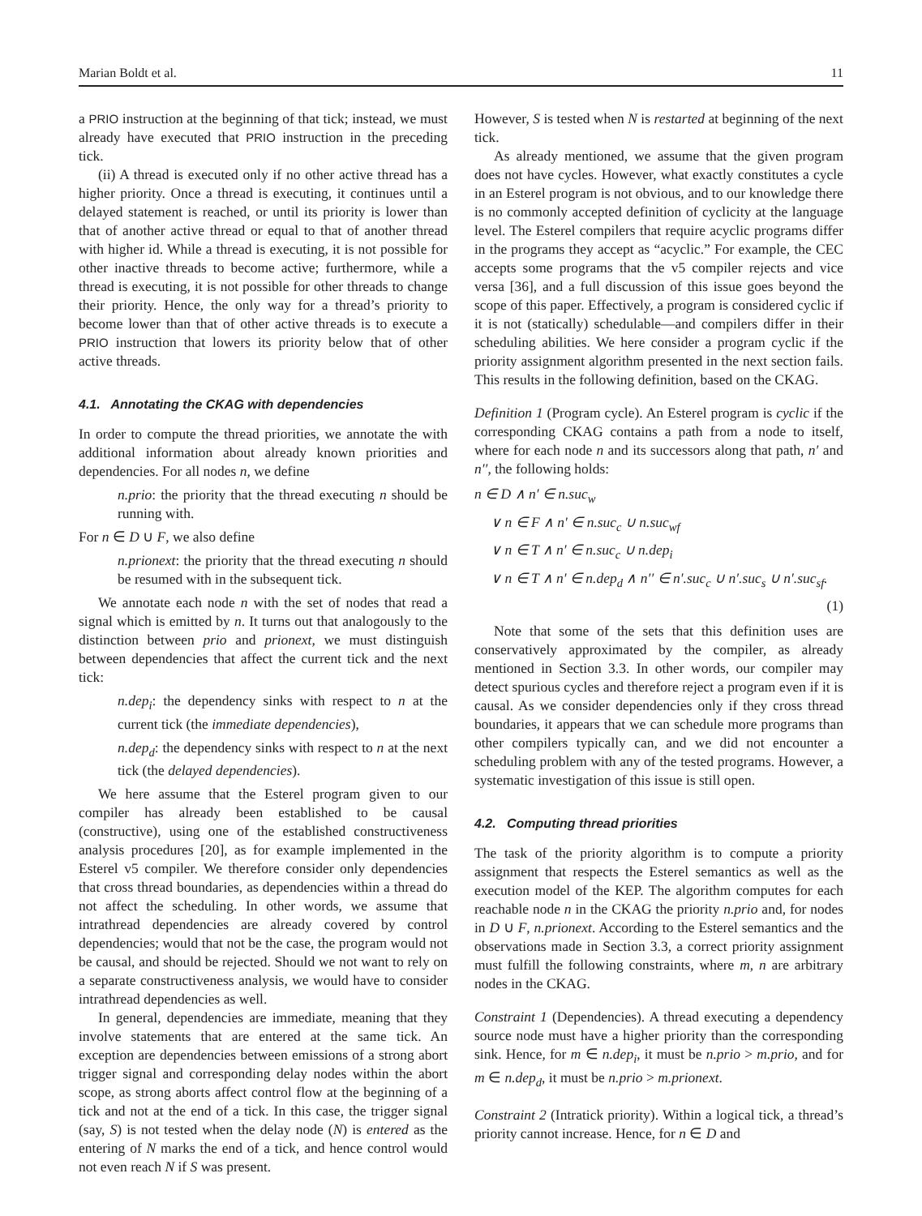Marian Boldt et al. 11
a PRIO instruction at the beginning of that tick; instead, we must already have executed that PRIO instruction in the preceding tick.
(ii) A thread is executed only if no other active thread has a higher priority. Once a thread is executing, it continues until a delayed statement is reached, or until its priority is lower than that of another active thread or equal to that of another thread with higher id. While a thread is executing, it is not possible for other inactive threads to become active; furthermore, while a thread is executing, it is not possible for other threads to change their priority. Hence, the only way for a thread’s priority to become lower than that of other active threads is to execute a PRIO instruction that lowers its priority below that of other active threads.
4.1. Annotating the CKAG with dependencies
In order to compute the thread priorities, we annotate the with additional information about already known priorities and dependencies. For all nodes n, we define
n.prio: the priority that the thread executing n should be running with.
For n ∈ D ∪ F, we also define
n.prionext: the priority that the thread executing n should be resumed with in the subsequent tick.
We annotate each node n with the set of nodes that read a signal which is emitted by n. It turns out that analogously to the distinction between prio and prionext, we must distinguish between dependencies that affect the current tick and the next tick:
n.dep<sub>i</sub>: the dependency sinks with respect to n at the current tick (the immediate dependencies),
n.dep<sub>d</sub>: the dependency sinks with respect to n at the next tick (the delayed dependencies).
We here assume that the Esterel program given to our compiler has already been established to be causal (constructive), using one of the established constructiveness analysis procedures [20], as for example implemented in the Esterel v5 compiler. We therefore consider only dependencies that cross thread boundaries, as dependencies within a thread do not affect the scheduling. In other words, we assume that intrathread dependencies are already covered by control dependencies; would that not be the case, the program would not be causal, and should be rejected. Should we not want to rely on a separate constructiveness analysis, we would have to consider intrathread dependencies as well.
In general, dependencies are immediate, meaning that they involve statements that are entered at the same tick. An exception are dependencies between emissions of a strong abort trigger signal and corresponding delay nodes within the abort scope, as strong aborts affect control flow at the beginning of a tick and not at the end of a tick. In this case, the trigger signal (say, S) is not tested when the delay node (N) is entered as the entering of N marks the end of a tick, and hence control would not even reach N if S was present.
However, S is tested when N is restarted at beginning of the next tick.
As already mentioned, we assume that the given program does not have cycles. However, what exactly constitutes a cycle in an Esterel program is not obvious, and to our knowledge there is no commonly accepted definition of cyclicity at the language level. The Esterel compilers that require acyclic programs differ in the programs they accept as “acyclic.” For example, the CEC accepts some programs that the v5 compiler rejects and vice versa [36], and a full discussion of this issue goes beyond the scope of this paper. Effectively, a program is considered cyclic if it is not (statically) schedulable—and compilers differ in their scheduling abilities. We here consider a program cyclic if the priority assignment algorithm presented in the next section fails. This results in the following definition, based on the CKAG.
Definition 1 (Program cycle). An Esterel program is cyclic if the corresponding CKAG contains a path from a node to itself, where for each node n and its successors along that path, n′ and n′′, the following holds:
n ∈ D ∧ n′ ∈ n.suc<sub>w</sub>
∨ n ∈ F ∧ n′ ∈ n.suc<sub>c</sub> ∪ n.suc<sub>wf</sub>
∨ n ∈ T ∧ n′ ∈ n.suc<sub>c</sub> ∪ n.dep<sub>i</sub>
∨ n ∈ T ∧ n′ ∈ n.dep<sub>d</sub> ∧ n′′ ∈ n′.suc<sub>c</sub> ∪ n′.suc<sub>s</sub> ∪ n′.suc<sub>sf</sub>.
(1)
Note that some of the sets that this definition uses are conservatively approximated by the compiler, as already mentioned in Section 3.3. In other words, our compiler may detect spurious cycles and therefore reject a program even if it is causal. As we consider dependencies only if they cross thread boundaries, it appears that we can schedule more programs than other compilers typically can, and we did not encounter a scheduling problem with any of the tested programs. However, a systematic investigation of this issue is still open.
4.2. Computing thread priorities
The task of the priority algorithm is to compute a priority assignment that respects the Esterel semantics as well as the execution model of the KEP. The algorithm computes for each reachable node n in the CKAG the priority n.prio and, for nodes in D ∪ F, n.prionext. According to the Esterel semantics and the observations made in Section 3.3, a correct priority assignment must fulfill the following constraints, where m, n are arbitrary nodes in the CKAG.
Constraint 1 (Dependencies). A thread executing a dependency source node must have a higher priority than the corresponding sink. Hence, for m ∈ n.dep<sub>i</sub>, it must be n.prio > m.prio, and for m ∈ n.dep<sub>d</sub>, it must be n.prio > m.prionext.
Constraint 2 (Intratick priority). Within a logical tick, a thread’s priority cannot increase. Hence, for n ∈ D and